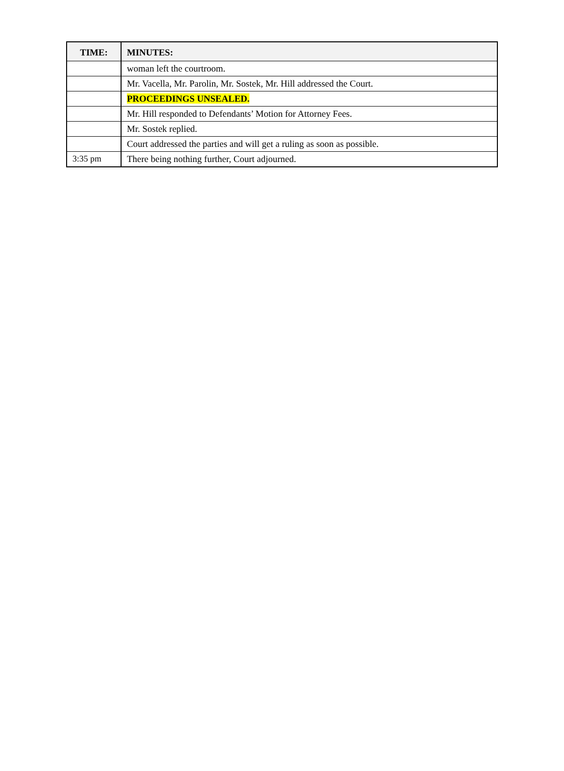| TIME: | MINUTES: |
| --- | --- |
| | woman left the courtroom. |
| | Mr. Vacella, Mr. Parolin, Mr. Sostek, Mr. Hill addressed the Court. |
| | PROCEEDINGS UNSEALED. |
| | Mr. Hill responded to Defendants’ Motion for Attorney Fees. |
| | Mr. Sostek replied. |
| | Court addressed the parties and will get a ruling as soon as possible. |
| 3:35 pm | There being nothing further, Court adjourned. |